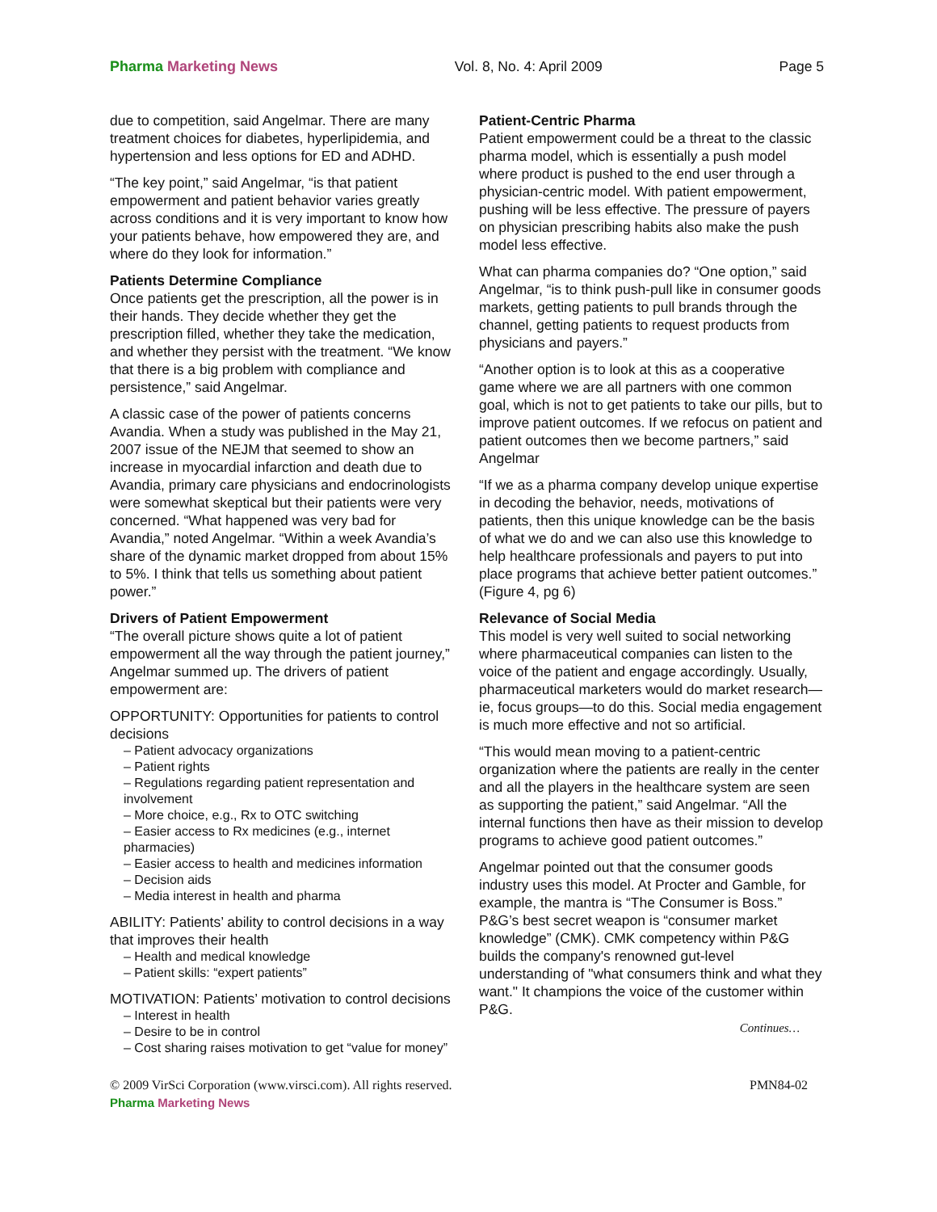Pharma Marketing News Vol. 8, No. 4: April 2009 Page 5
due to competition, said Angelmar. There are many treatment choices for diabetes, hyperlipidemia, and hypertension and less options for ED and ADHD.
“The key point,” said Angelmar, “is that patient empowerment and patient behavior varies greatly across conditions and it is very important to know how your patients behave, how empowered they are, and where do they look for information.”
Patients Determine Compliance
Once patients get the prescription, all the power is in their hands. They decide whether they get the prescription filled, whether they take the medication, and whether they persist with the treatment. “We know that there is a big problem with compliance and persistence,” said Angelmar.
A classic case of the power of patients concerns Avandia. When a study was published in the May 21, 2007 issue of the NEJM that seemed to show an increase in myocardial infarction and death due to Avandia, primary care physicians and endocrinologists were somewhat skeptical but their patients were very concerned. “What happened was very bad for Avandia,” noted Angelmar. “Within a week Avandia’s share of the dynamic market dropped from about 15% to 5%. I think that tells us something about patient power.”
Drivers of Patient Empowerment
“The overall picture shows quite a lot of patient empowerment all the way through the patient journey,” Angelmar summed up. The drivers of patient empowerment are:
OPPORTUNITY: Opportunities for patients to control decisions
– Patient advocacy organizations
– Patient rights
– Regulations regarding patient representation and involvement
– More choice, e.g., Rx to OTC switching
– Easier access to Rx medicines (e.g., internet pharmacies)
– Easier access to health and medicines information
– Decision aids
– Media interest in health and pharma
ABILITY: Patients’ ability to control decisions in a way that improves their health
– Health and medical knowledge
– Patient skills: “expert patients”
MOTIVATION: Patients’ motivation to control decisions
– Interest in health
– Desire to be in control
– Cost sharing raises motivation to get “value for money”
Patient-Centric Pharma
Patient empowerment could be a threat to the classic pharma model, which is essentially a push model where product is pushed to the end user through a physician-centric model. With patient empowerment, pushing will be less effective. The pressure of payers on physician prescribing habits also make the push model less effective.
What can pharma companies do? “One option,” said Angelmar, “is to think push-pull like in consumer goods markets, getting patients to pull brands through the channel, getting patients to request products from physicians and payers.”
“Another option is to look at this as a cooperative game where we are all partners with one common goal, which is not to get patients to take our pills, but to improve patient outcomes. If we refocus on patient and patient outcomes then we become partners,” said Angelmar
“If we as a pharma company develop unique expertise in decoding the behavior, needs, motivations of patients, then this unique knowledge can be the basis of what we do and we can also use this knowledge to help healthcare professionals and payers to put into place programs that achieve better patient outcomes.” (Figure 4, pg 6)
Relevance of Social Media
This model is very well suited to social networking where pharmaceutical companies can listen to the voice of the patient and engage accordingly. Usually, pharmaceutical marketers would do market research—ie, focus groups—to do this. Social media engagement is much more effective and not so artificial.
“This would mean moving to a patient-centric organization where the patients are really in the center and all the players in the healthcare system are seen as supporting the patient,” said Angelmar. “All the internal functions then have as their mission to develop programs to achieve good patient outcomes.”
Angelmar pointed out that the consumer goods industry uses this model. At Procter and Gamble, for example, the mantra is “The Consumer is Boss.” P&G’s best secret weapon is “consumer market knowledge” (CMK). CMK competency within P&G builds the company's renowned gut-level understanding of "what consumers think and what they want." It champions the voice of the customer within P&G.
Continues…
© 2009 VirSci Corporation (www.virsci.com). All rights reserved. PMN84-02
Pharma Marketing News